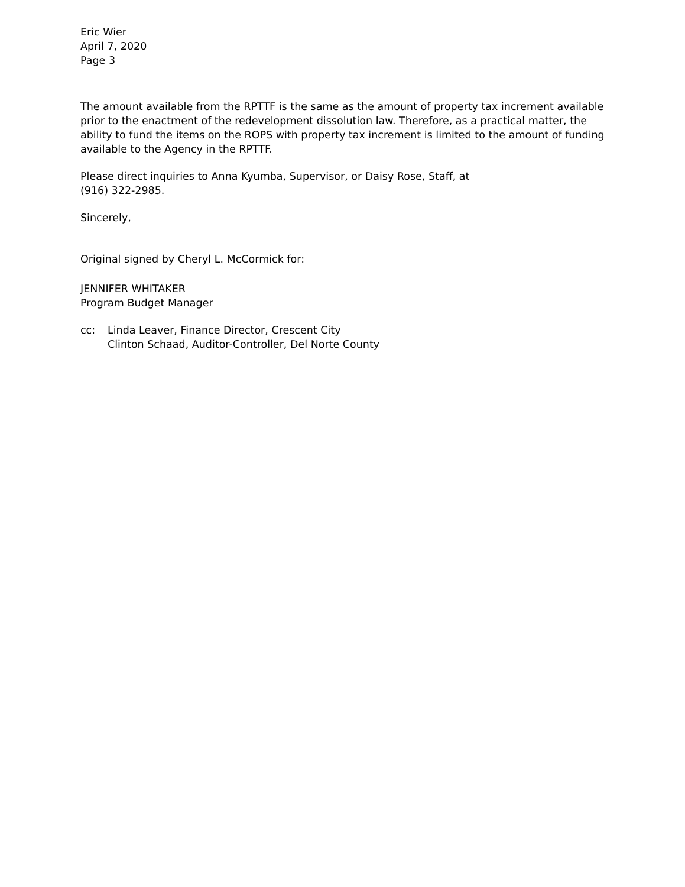Eric Wier
April 7, 2020
Page 3
The amount available from the RPTTF is the same as the amount of property tax increment available prior to the enactment of the redevelopment dissolution law. Therefore, as a practical matter, the ability to fund the items on the ROPS with property tax increment is limited to the amount of funding available to the Agency in the RPTTF.
Please direct inquiries to Anna Kyumba, Supervisor, or Daisy Rose, Staff, at
(916) 322-2985.
Sincerely,
Original signed by Cheryl L. McCormick for:
JENNIFER WHITAKER
Program Budget Manager
cc: Linda Leaver, Finance Director, Crescent City
Clinton Schaad, Auditor-Controller, Del Norte County